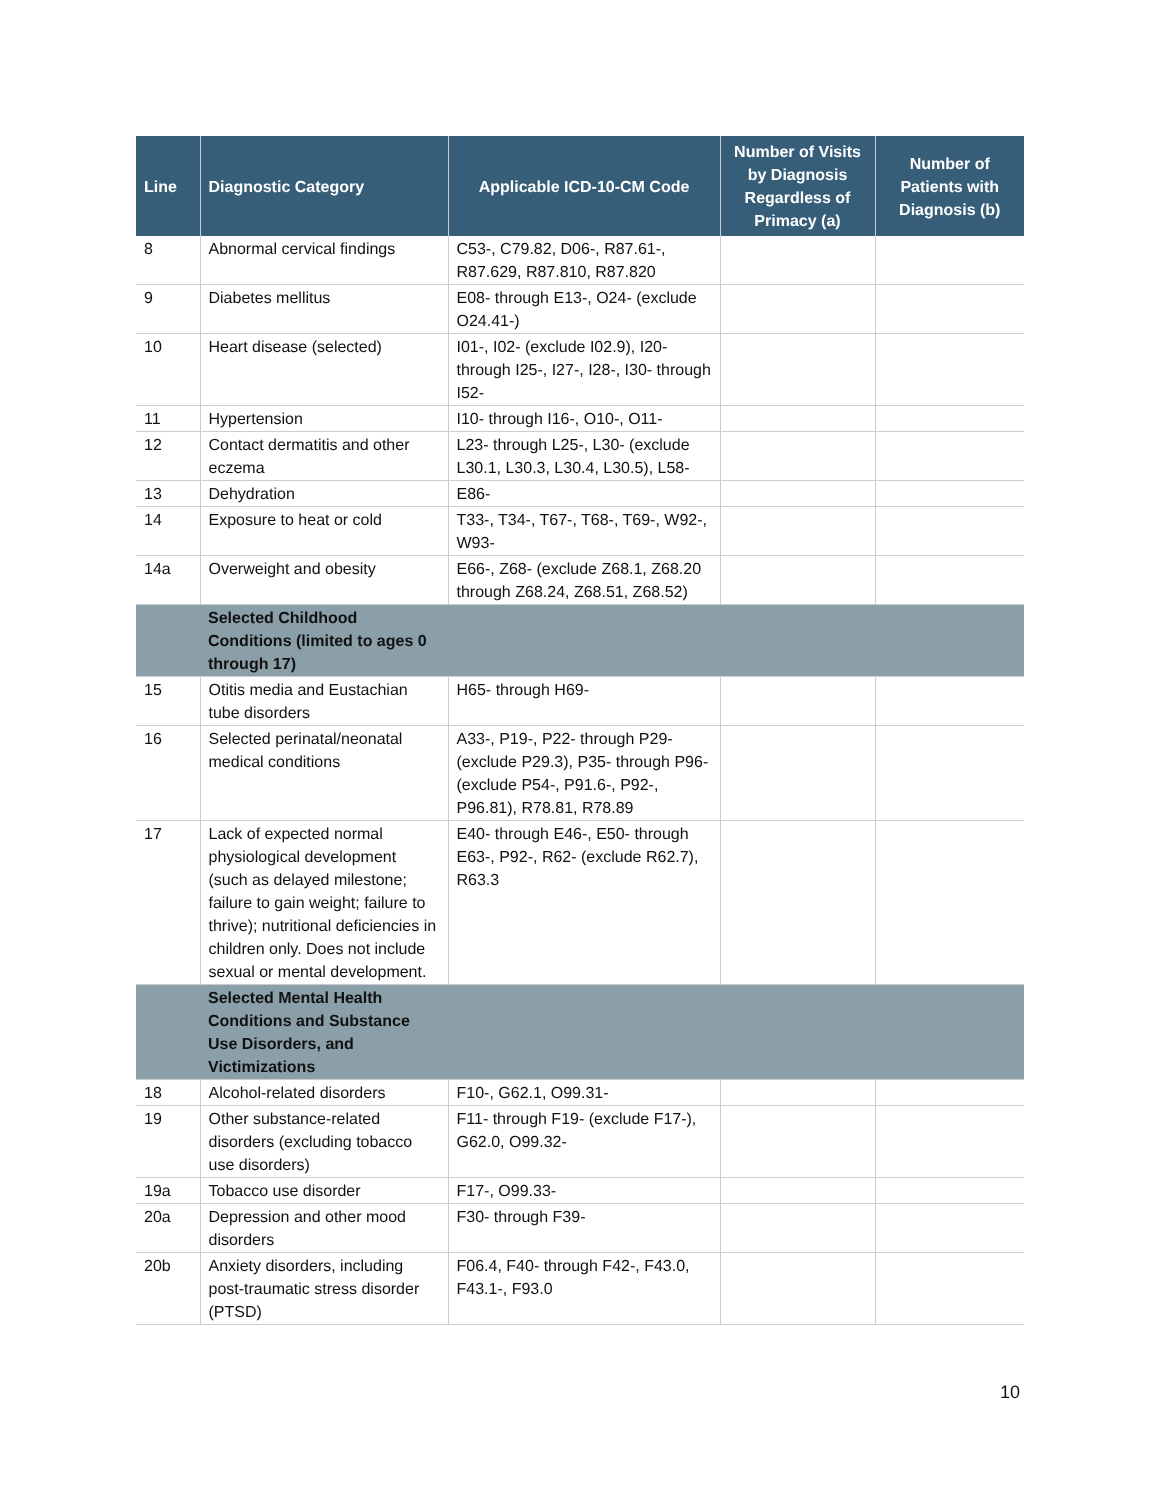| Line | Diagnostic Category | Applicable ICD-10-CM Code | Number of Visits by Diagnosis Regardless of Primacy (a) | Number of Patients with Diagnosis (b) |
| --- | --- | --- | --- | --- |
| 8 | Abnormal cervical findings | C53-, C79.82, D06-, R87.61-, R87.629, R87.810, R87.820 | | |
| 9 | Diabetes mellitus | E08- through E13-, O24- (exclude O24.41-) | | |
| 10 | Heart disease (selected) | I01-, I02- (exclude I02.9), I20- through I25-, I27-, I28-, I30- through I52- | | |
| 11 | Hypertension | I10- through I16-, O10-, O11- | | |
| 12 | Contact dermatitis and other eczema | L23- through L25-, L30- (exclude L30.1, L30.3, L30.4, L30.5), L58- | | |
| 13 | Dehydration | E86- | | |
| 14 | Exposure to heat or cold | T33-, T34-, T67-, T68-, T69-, W92-, W93- | | |
| 14a | Overweight and obesity | E66-, Z68- (exclude Z68.1, Z68.20 through Z68.24, Z68.51, Z68.52) | | |
| | Selected Childhood Conditions (limited to ages 0 through 17) | | | |
| 15 | Otitis media and Eustachian tube disorders | H65- through H69- | | |
| 16 | Selected perinatal/neonatal medical conditions | A33-, P19-, P22- through P29- (exclude P29.3), P35- through P96- (exclude P54-, P91.6-, P92-, P96.81), R78.81, R78.89 | | |
| 17 | Lack of expected normal physiological development (such as delayed milestone; failure to gain weight; failure to thrive); nutritional deficiencies in children only. Does not include sexual or mental development. | E40- through E46-, E50- through E63-, P92-, R62- (exclude R62.7), R63.3 | | |
| | Selected Mental Health Conditions and Substance Use Disorders, and Victimizations | | | |
| 18 | Alcohol-related disorders | F10-, G62.1, O99.31- | | |
| 19 | Other substance-related disorders (excluding tobacco use disorders) | F11- through F19- (exclude F17-), G62.0, O99.32- | | |
| 19a | Tobacco use disorder | F17-, O99.33- | | |
| 20a | Depression and other mood disorders | F30- through F39- | | |
| 20b | Anxiety disorders, including post-traumatic stress disorder (PTSD) | F06.4, F40- through F42-, F43.0, F43.1-, F93.0 | | |
10